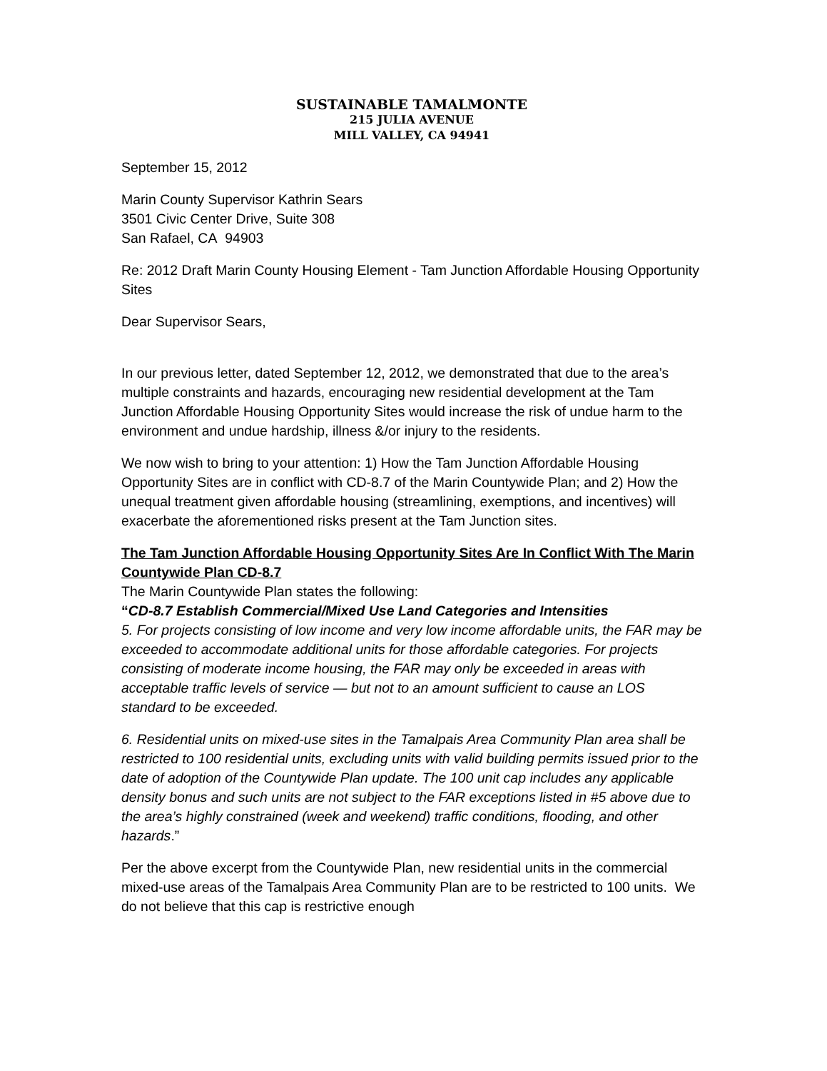SUSTAINABLE TAMALMONTE
215 JULIA AVENUE
MILL VALLEY, CA 94941
September 15, 2012
Marin County Supervisor Kathrin Sears
3501 Civic Center Drive, Suite 308
San Rafael, CA 94903
Re: 2012 Draft Marin County Housing Element - Tam Junction Affordable Housing Opportunity Sites
Dear Supervisor Sears,
In our previous letter, dated September 12, 2012, we demonstrated that due to the area’s multiple constraints and hazards, encouraging new residential development at the Tam Junction Affordable Housing Opportunity Sites would increase the risk of undue harm to the environment and undue hardship, illness &/or injury to the residents.
We now wish to bring to your attention: 1) How the Tam Junction Affordable Housing Opportunity Sites are in conflict with CD-8.7 of the Marin Countywide Plan; and 2) How the unequal treatment given affordable housing (streamlining, exemptions, and incentives) will exacerbate the aforementioned risks present at the Tam Junction sites.
The Tam Junction Affordable Housing Opportunity Sites Are In Conflict With The Marin Countywide Plan CD-8.7
The Marin Countywide Plan states the following:
“CD-8.7 Establish Commercial/Mixed Use Land Categories and Intensities
5. For projects consisting of low income and very low income affordable units, the FAR may be exceeded to accommodate additional units for those affordable categories. For projects consisting of moderate income housing, the FAR may only be exceeded in areas with acceptable traffic levels of service — but not to an amount sufficient to cause an LOS standard to be exceeded.
6. Residential units on mixed-use sites in the Tamalpais Area Community Plan area shall be restricted to 100 residential units, excluding units with valid building permits issued prior to the date of adoption of the Countywide Plan update. The 100 unit cap includes any applicable density bonus and such units are not subject to the FAR exceptions listed in #5 above due to the area’s highly constrained (week and weekend) traffic conditions, flooding, and other hazards.”
Per the above excerpt from the Countywide Plan, new residential units in the commercial mixed-use areas of the Tamalpais Area Community Plan are to be restricted to 100 units. We do not believe that this cap is restrictive enough